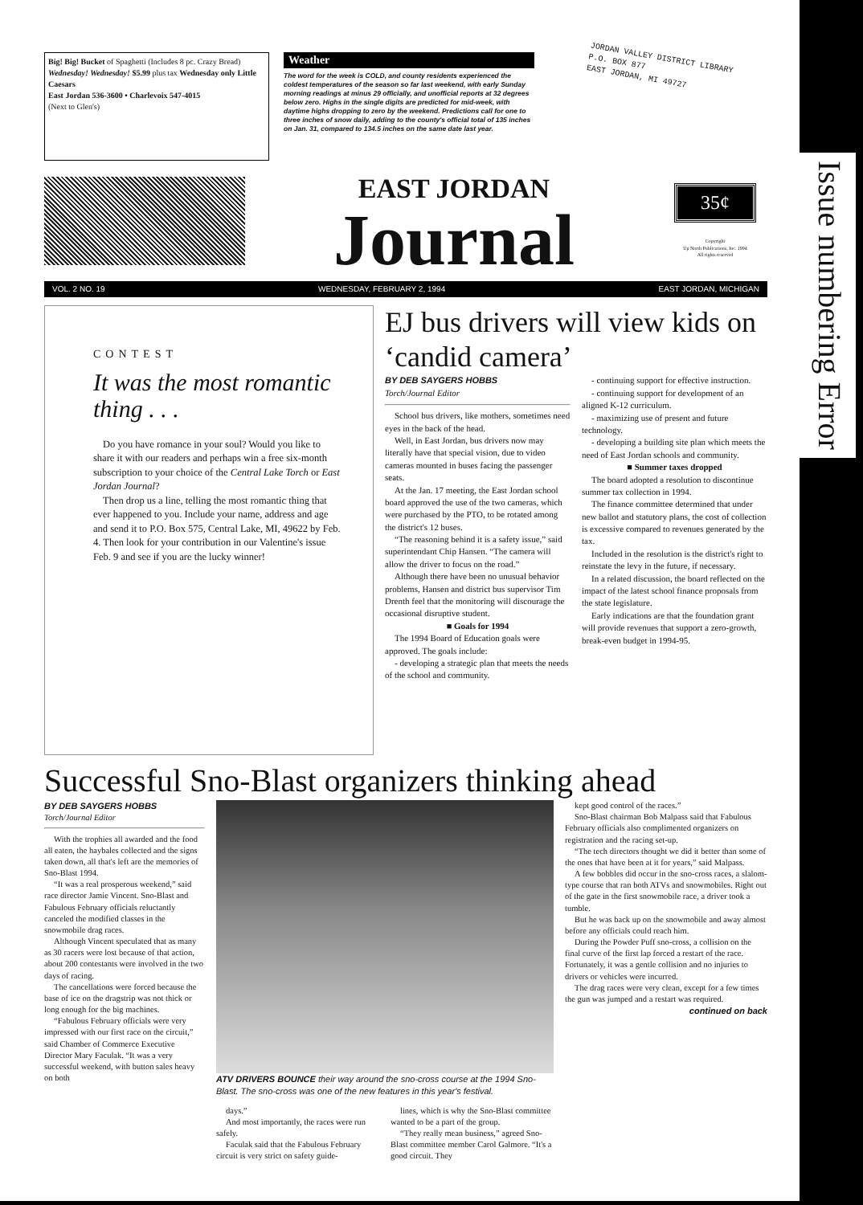Big! Big! Bucket of Spaghetti (Includes 8 pc. Crazy Bread) Wednesday! Wednesday! $5.99 plus tax Wednesday only Little Caesars
East Jordan 536-3600 • Charlevoix 547-4015
(Next to Glen's)
Weather
The word for the week is COLD, and county residents experienced the coldest temperatures of the season so far last weekend, with early Sunday morning readings at minus 29 officially, and unofficial reports at 32 degrees below zero. Highs in the single digits are predicted for mid-week, with daytime highs dropping to zero by the weekend. Predictions call for one to three inches of snow daily, adding to the county's official total of 135 inches on Jan. 31, compared to 134.5 inches on the same date last year.
JORDAN VALLEY DISTRICT LIBRARY
P.O. BOX 877
EAST JORDAN, MI 49727
EAST JORDAN
Journal
35¢
Copyright
Up North Publications, Inc. 1994
All rights reserved
VOL. 2 NO. 19 WEDNESDAY, FEBRUARY 2, 1994 EAST JORDAN, MICHIGAN
CONTEST
It was the most romantic thing . . .
Do you have romance in your soul? Would you like to share it with our readers and perhaps win a free six-month subscription to your choice of the Central Lake Torch or East Jordan Journal?
Then drop us a line, telling the most romantic thing that ever happened to you. Include your name, address and age and send it to P.O. Box 575, Central Lake, MI, 49622 by Feb. 4. Then look for your contribution in our Valentine's issue Feb. 9 and see if you are the lucky winner!
EJ bus drivers will view kids on ‘candid camera’
BY DEB SAYGERS HOBBS
Torch/Journal Editor
School bus drivers, like mothers, sometimes need eyes in the back of the head.
Well, in East Jordan, bus drivers now may literally have that special vision, due to video cameras mounted in buses facing the passenger seats.
At the Jan. 17 meeting, the East Jordan school board approved the use of the two cameras, which were purchased by the PTO, to be rotated among the district's 12 buses.
“The reasoning behind it is a safety issue,” said superintendant Chip Hansen. “The camera will allow the driver to focus on the road.”
Although there have been no unusual behavior problems, Hansen and district bus supervisor Tim Drenth feel that the monitoring will discourage the occasional disruptive student.
■ Goals for 1994
The 1994 Board of Education goals were approved. The goals include:
- developing a strategic plan that meets the needs of the school and community.
- continuing support for effective instruction.
- continuing support for development of an aligned K-12 curriculum.
- maximizing use of present and future technology.
- developing a building site plan which meets the need of East Jordan schools and community.
■ Summer taxes dropped
The board adopted a resolution to discontinue summer tax collection in 1994.
The finance committee determined that under new ballot and statutory plans, the cost of collection is excessive compared to revenues generated by the tax.
Included in the resolution is the district's right to reinstate the levy in the future, if necessary.
In a related discussion, the board reflected on the impact of the latest school finance proposals from the state legislature.
Early indications are that the foundation grant will provide revenues that support a zero-growth, break-even budget in 1994-95.
Successful Sno-Blast organizers thinking ahead
BY DEB SAYGERS HOBBS
Torch/Journal Editor
With the trophies all awarded and the food all eaten, the haybales collected and the signs taken down, all that's left are the memories of Sno-Blast 1994.
“It was a real prosperous weekend,” said race director Jamie Vincent. Sno-Blast and Fabulous February officials reluctantly canceled the modified classes in the snowmobile drag races.
Although Vincent speculated that as many as 30 racers were lost because of that action, about 200 contestants were involved in the two days of racing.
The cancellations were forced because the base of ice on the dragstrip was not thick or long enough for the big machines.
“Fabulous February officials were very impressed with our first race on the circuit,” said Chamber of Commerce Executive Director Mary Faculak. “It was a very successful weekend, with button sales heavy on both
ATV DRIVERS BOUNCE their way around the sno-cross course at the 1994 Sno-Blast. The sno-cross was one of the new features in this year's festival.
days.”
And most importantly, the races were run safely.
Faculak said that the Fabulous February circuit is very strict on safety guide-
lines, which is why the Sno-Blast committee wanted to be a part of the group.
“They really mean business,” agreed Sno-Blast committee member Carol Galmore. “It's a good circuit. They
kept good control of the races.”
Sno-Blast chairman Bob Malpass said that Fabulous February officials also complimented organizers on registration and the racing set-up.
“The tech directors thought we did it better than some of the ones that have been at it for years,” said Malpass.
A few bobbles did occur in the sno-cross races, a slalom-type course that ran both ATVs and snowmobiles. Right out of the gate in the first snowmobile race, a driver took a tumble.
But he was back up on the snowmobile and away almost before any officials could reach him.
During the Powder Puff sno-cross, a collision on the final curve of the first lap forced a restart of the race. Fortunately, it was a gentle collision and no injuries to drivers or vehicles were incurred.
The drag races were very clean, except for a few times the gun was jumped and a restart was required.
continued on back
Issue numbering Error